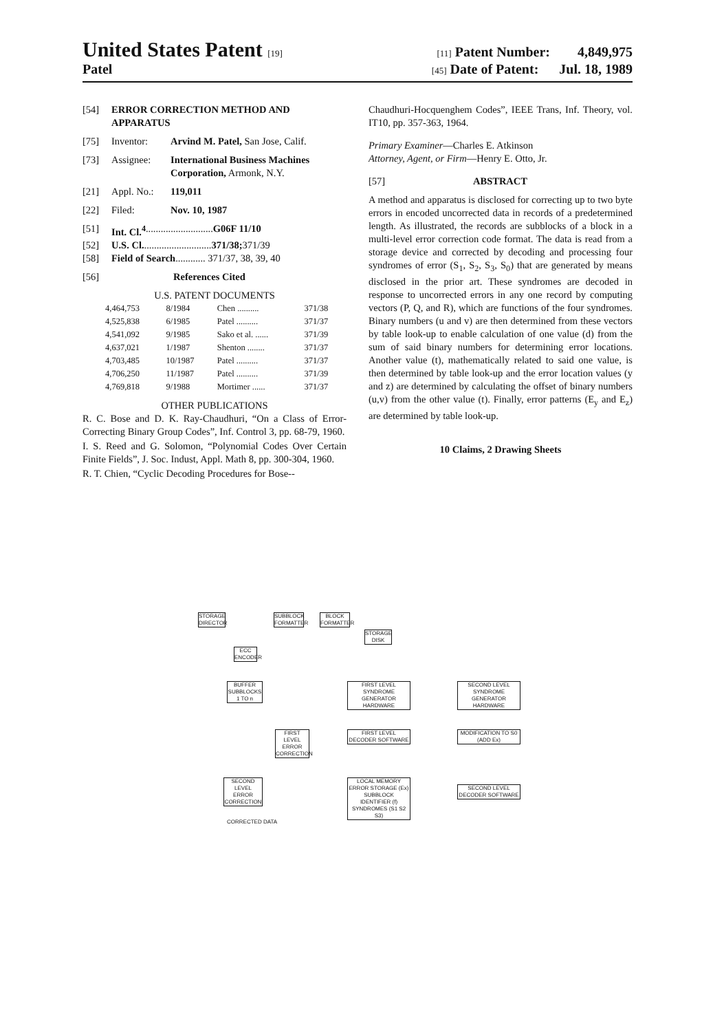United States Patent [19] [11] Patent Number: 4,849,975
Patel [45] Date of Patent: Jul. 18, 1989
[54] ERROR CORRECTION METHOD AND APPARATUS
[75] Inventor: Arvind M. Patel, San Jose, Calif.
[73] Assignee: International Business Machines Corporation, Armonk, N.Y.
[21] Appl. No.: 119,011
[22] Filed: Nov. 10, 1987
[51] Int. Cl.<sup>4</sup> ........................... G06F 11/10
[52] U.S. Cl. ........................... 371/38; 371/39
[58] Field of Search ............ 371/37, 38, 39, 40
[56] References Cited
U.S. PATENT DOCUMENTS
| 4,464,753 | 8/1984 | Chen .......... | 371/38 |
| 4,525,838 | 6/1985 | Patel .......... | 371/37 |
| 4,541,092 | 9/1985 | Sako et al. ...... | 371/39 |
| 4,637,021 | 1/1987 | Shenton ........ | 371/37 |
| 4,703,485 | 10/1987 | Patel .......... | 371/37 |
| 4,706,250 | 11/1987 | Patel .......... | 371/39 |
| 4,769,818 | 9/1988 | Mortimer ...... | 371/37 |
OTHER PUBLICATIONS
R. C. Bose and D. K. Ray-Chaudhuri, “On a Class of Error-Correcting Binary Group Codes”, Inf. Control 3, pp. 68-79, 1960.
I. S. Reed and G. Solomon, “Polynomial Codes Over Certain Finite Fields”, J. Soc. Indust, Appl. Math 8, pp. 300-304, 1960.
R. T. Chien, “Cyclic Decoding Procedures for Bose--
Chaudhuri-Hocquenghem Codes”, IEEE Trans, Inf. Theory, vol. IT10, pp. 357-363, 1964.
Primary Examiner—Charles E. Atkinson
Attorney, Agent, or Firm—Henry E. Otto, Jr.
[57] ABSTRACT
A method and apparatus is disclosed for correcting up to two byte errors in encoded uncorrected data in records of a predetermined length. As illustrated, the records are subblocks of a block in a multi-level error correction code format. The data is read from a storage device and corrected by decoding and processing four syndromes of error (S<sub>1</sub>, S<sub>2</sub>, S<sub>3</sub>, S<sub>0</sub>) that are generated by means disclosed in the prior art. These syndromes are decoded in response to uncorrected errors in any one record by computing vectors (P, Q, and R), which are functions of the four syndromes. Binary numbers (u and v) are then determined from these vectors by table look-up to enable calculation of one value (d) from the sum of said binary numbers for determining error locations. Another value (t), mathematically related to said one value, is then determined by table look-up and the error location values (y and z) are determined by calculating the offset of binary numbers (u,v) from the other value (t). Finally, error patterns (E<sub>y</sub> and E<sub>z</sub>) are determined by table look-up.
10 Claims, 2 Drawing Sheets
STORAGE DIRECTOR
SUBBLOCK FORMATTER
BLOCK FORMATTER
STORAGE DISK
ECC ENCODER
BUFFER SUBBLOCKS 1 TO n
FIRST LEVEL SYNDROME GENERATOR HARDWARE
SECOND LEVEL SYNDROME GENERATOR HARDWARE
FIRST LEVEL ERROR CORRECTION
FIRST LEVEL DECODER SOFTWARE
MODIFICATION TO S0 (ADD Ex)
SECOND LEVEL ERROR CORRECTION
LOCAL MEMORY ERROR STORAGE (Ex) SUBBLOCK IDENTIFIER (f) SYNDROMES (S1 S2 S3)
SECOND LEVEL DECODER SOFTWARE
CORRECTED DATA